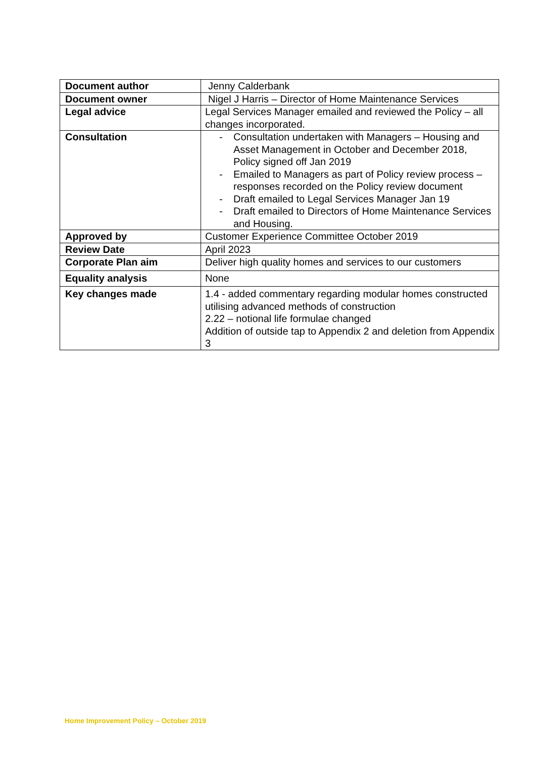| Document author | Jenny Calderbank |
| Document owner | Nigel J Harris – Director of Home Maintenance Services |
| Legal advice | Legal Services Manager emailed and reviewed the Policy – all changes incorporated. |
| Consultation | - Consultation undertaken with Managers – Housing and Asset Management in October and December 2018, Policy signed off Jan 2019 - Emailed to Managers as part of Policy review process – responses recorded on the Policy review document - Draft emailed to Legal Services Manager Jan 19 - Draft emailed to Directors of Home Maintenance Services and Housing. |
| Approved by | Customer Experience Committee October 2019 |
| Review Date | April 2023 |
| Corporate Plan aim | Deliver high quality homes and services to our customers |
| Equality analysis | None |
| Key changes made | 1.4 - added commentary regarding modular homes constructed utilising advanced methods of construction 2.22 – notional life formulae changed Addition of outside tap to Appendix 2 and deletion from Appendix 3 |
Home Improvement Policy – October 2019